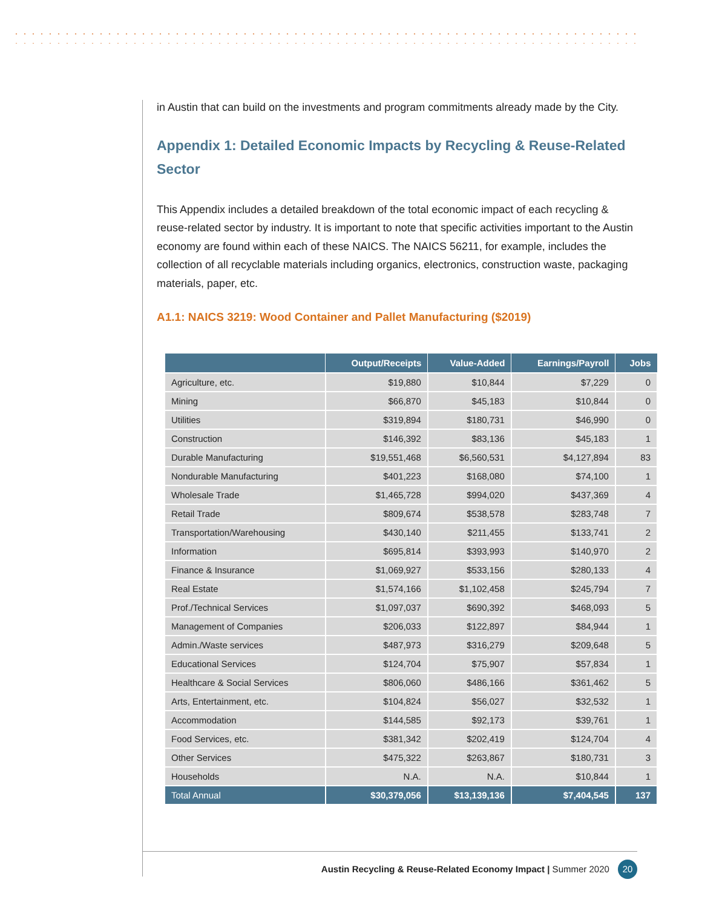in Austin that can build on the investments and program commitments already made by the City.
Appendix 1: Detailed Economic Impacts by Recycling & Reuse-Related Sector
This Appendix includes a detailed breakdown of the total economic impact of each recycling & reuse-related sector by industry. It is important to note that specific activities important to the Austin economy are found within each of these NAICS. The NAICS 56211, for example, includes the collection of all recyclable materials including organics, electronics, construction waste, packaging materials, paper, etc.
A1.1: NAICS 3219: Wood Container and Pallet Manufacturing ($2019)
| | Output/Receipts | Value-Added | Earnings/Payroll | Jobs |
| --- | --- | --- | --- | --- |
| Agriculture, etc. | $19,880 | $10,844 | $7,229 | 0 |
| Mining | $66,870 | $45,183 | $10,844 | 0 |
| Utilities | $319,894 | $180,731 | $46,990 | 0 |
| Construction | $146,392 | $83,136 | $45,183 | 1 |
| Durable Manufacturing | $19,551,468 | $6,560,531 | $4,127,894 | 83 |
| Nondurable Manufacturing | $401,223 | $168,080 | $74,100 | 1 |
| Wholesale Trade | $1,465,728 | $994,020 | $437,369 | 4 |
| Retail Trade | $809,674 | $538,578 | $283,748 | 7 |
| Transportation/Warehousing | $430,140 | $211,455 | $133,741 | 2 |
| Information | $695,814 | $393,993 | $140,970 | 2 |
| Finance & Insurance | $1,069,927 | $533,156 | $280,133 | 4 |
| Real Estate | $1,574,166 | $1,102,458 | $245,794 | 7 |
| Prof./Technical Services | $1,097,037 | $690,392 | $468,093 | 5 |
| Management of Companies | $206,033 | $122,897 | $84,944 | 1 |
| Admin./Waste services | $487,973 | $316,279 | $209,648 | 5 |
| Educational Services | $124,704 | $75,907 | $57,834 | 1 |
| Healthcare & Social Services | $806,060 | $486,166 | $361,462 | 5 |
| Arts, Entertainment, etc. | $104,824 | $56,027 | $32,532 | 1 |
| Accommodation | $144,585 | $92,173 | $39,761 | 1 |
| Food Services, etc. | $381,342 | $202,419 | $124,704 | 4 |
| Other Services | $475,322 | $263,867 | $180,731 | 3 |
| Households | N.A. | N.A. | $10,844 | 1 |
| Total Annual | $30,379,056 | $13,139,136 | $7,404,545 | 137 |
Austin Recycling & Reuse-Related Economy Impact | Summer 2020 20